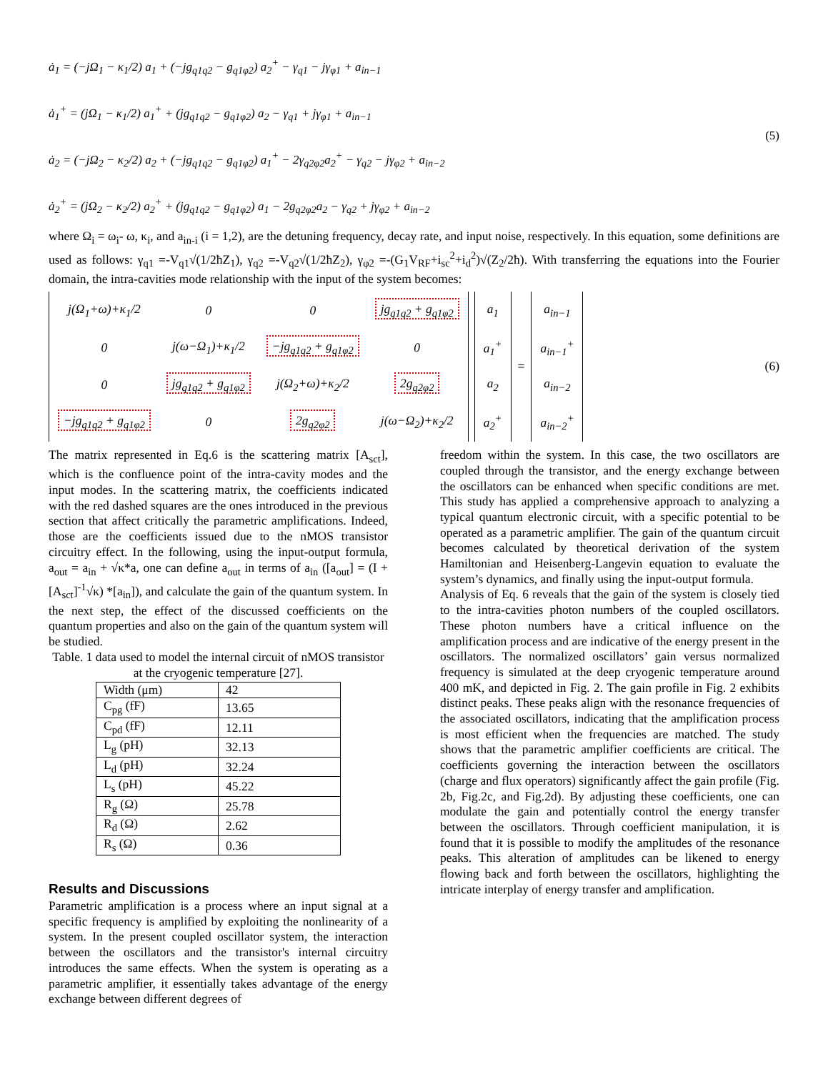ȧ<sub>1</sub> = (−jΩ<sub>1</sub> − κ<sub>1</sub>/2) a<sub>1</sub> + (−jg<sub>q1q2</sub> − g<sub>q1φ2</sub>) a<sub>2</sub><sup>+</sup> − γ<sub>q1</sub> − jγ<sub>φ1</sub> + a<sub>in−1</sub>
ȧ<sub>1</sub><sup>+</sup> = (jΩ<sub>1</sub> − κ<sub>1</sub>/2) a<sub>1</sub><sup>+</sup> + (jg<sub>q1q2</sub> − g<sub>q1φ2</sub>) a<sub>2</sub> − γ<sub>q1</sub> + jγ<sub>φ1</sub> + a<sub>in−1</sub>
ȧ<sub>2</sub> = (−jΩ<sub>2</sub> − κ<sub>2</sub>/2) a<sub>2</sub> + (−jg<sub>q1q2</sub> − g<sub>q1φ2</sub>) a<sub>1</sub><sup>+</sup> − 2γ<sub>q2φ2</sub>a<sub>2</sub><sup>+</sup> − γ<sub>q2</sub> − jγ<sub>φ2</sub> + a<sub>in−2</sub>
ȧ<sub>2</sub><sup>+</sup> = (jΩ<sub>2</sub> − κ<sub>2</sub>/2) a<sub>2</sub><sup>+</sup> + (jg<sub>q1q2</sub> − g<sub>q1φ2</sub>) a<sub>1</sub> − 2g<sub>q2φ2</sub>a<sub>2</sub> − γ<sub>q2</sub> + jγ<sub>φ2</sub> + a<sub>in−2</sub>
(5)
where Ω<sub>i</sub> = ω<sub>i</sub>- ω, κ<sub>i</sub>, and a<sub>in-i</sub> (i = 1,2), are the detuning frequency, decay rate, and input noise, respectively. In this equation, some definitions are used as follows: γ<sub>q1</sub> =-V<sub>q1</sub>√(1/2ħZ<sub>1</sub>), γ<sub>q2</sub> =-V<sub>q2</sub>√(1/2ħZ<sub>2</sub>), γ<sub>φ2</sub> =-(G<sub>1</sub>V<sub>RF</sub>+i<sub>sc</sub><sup>2</sup>+i<sub>d</sub><sup>2</sup>)√(Z<sub>2</sub>/2ħ). With transferring the equations into the Fourier domain, the intra-cavities mode relationship with the input of the system becomes:
| j(Ω<sub>1</sub>+ω)+κ<sub>1</sub>/2 | 0 | 0 | jg<sub>q1q2</sub> + g<sub>q1φ2</sub> |
| 0 | j(ω−Ω<sub>1</sub>)+κ<sub>1</sub>/2 | −jg<sub>q1q2</sub> + g<sub>q1φ2</sub> | 0 |
| 0 | jg<sub>q1q2</sub> + g<sub>q1φ2</sub> | j(Ω<sub>2</sub>+ω)+κ<sub>2</sub>/2 | 2g<sub>q2φ2</sub> |
| −jg<sub>q1q2</sub> + g<sub>q1φ2</sub> | 0 | 2g<sub>q2φ2</sub> | j(ω−Ω<sub>2</sub>)+κ<sub>2</sub>/2 |
| a<sub>1</sub> |
| a<sub>1</sub><sup>+</sup> |
| a<sub>2</sub> |
| a<sub>2</sub><sup>+</sup> |
=
| a<sub>in−1</sub> |
| a<sub>in−1</sub><sup>+</sup> |
| a<sub>in−2</sub> |
| a<sub>in−2</sub><sup>+</sup> |
(6)
The matrix represented in Eq.6 is the scattering matrix [A<sub>sct</sub>], which is the confluence point of the intra-cavity modes and the input modes. In the scattering matrix, the coefficients indicated with the red dashed squares are the ones introduced in the previous section that affect critically the parametric amplifications. Indeed, those are the coefficients issued due to the nMOS transistor circuitry effect. In the following, using the input-output formula, a<sub>out</sub> = a<sub>in</sub> + √κ*a, one can define a<sub>out</sub> in terms of a<sub>in</sub> ([a<sub>out</sub>] = (I + [A<sub>sct</sub>]<sup>-1</sup>√κ) *[a<sub>in</sub>]), and calculate the gain of the quantum system. In the next step, the effect of the discussed coefficients on the quantum properties and also on the gain of the quantum system will be studied.
Table. 1 data used to model the internal circuit of nMOS transistor at the cryogenic temperature [27].
| Width (μm) | 42 |
| C<sub>pg</sub> (fF) | 13.65 |
| C<sub>pd</sub> (fF) | 12.11 |
| L<sub>g</sub> (pH) | 32.13 |
| L<sub>d</sub> (pH) | 32.24 |
| L<sub>s</sub> (pH) | 45.22 |
| R<sub>g</sub> (Ω) | 25.78 |
| R<sub>d</sub> (Ω) | 2.62 |
| R<sub>s</sub> (Ω) | 0.36 |
Results and Discussions
Parametric amplification is a process where an input signal at a specific frequency is amplified by exploiting the nonlinearity of a system. In the present coupled oscillator system, the interaction between the oscillators and the transistor's internal circuitry introduces the same effects. When the system is operating as a parametric amplifier, it essentially takes advantage of the energy exchange between different degrees of
freedom within the system. In this case, the two oscillators are coupled through the transistor, and the energy exchange between the oscillators can be enhanced when specific conditions are met. This study has applied a comprehensive approach to analyzing a typical quantum electronic circuit, with a specific potential to be operated as a parametric amplifier. The gain of the quantum circuit becomes calculated by theoretical derivation of the system Hamiltonian and Heisenberg-Langevin equation to evaluate the system’s dynamics, and finally using the input-output formula.
Analysis of Eq. 6 reveals that the gain of the system is closely tied to the intra-cavities photon numbers of the coupled oscillators. These photon numbers have a critical influence on the amplification process and are indicative of the energy present in the oscillators. The normalized oscillators’ gain versus normalized frequency is simulated at the deep cryogenic temperature around 400 mK, and depicted in Fig. 2. The gain profile in Fig. 2 exhibits distinct peaks. These peaks align with the resonance frequencies of the associated oscillators, indicating that the amplification process is most efficient when the frequencies are matched. The study shows that the parametric amplifier coefficients are critical. The coefficients governing the interaction between the oscillators (charge and flux operators) significantly affect the gain profile (Fig. 2b, Fig.2c, and Fig.2d). By adjusting these coefficients, one can modulate the gain and potentially control the energy transfer between the oscillators. Through coefficient manipulation, it is found that it is possible to modify the amplitudes of the resonance peaks. This alteration of amplitudes can be likened to energy flowing back and forth between the oscillators, highlighting the intricate interplay of energy transfer and amplification.